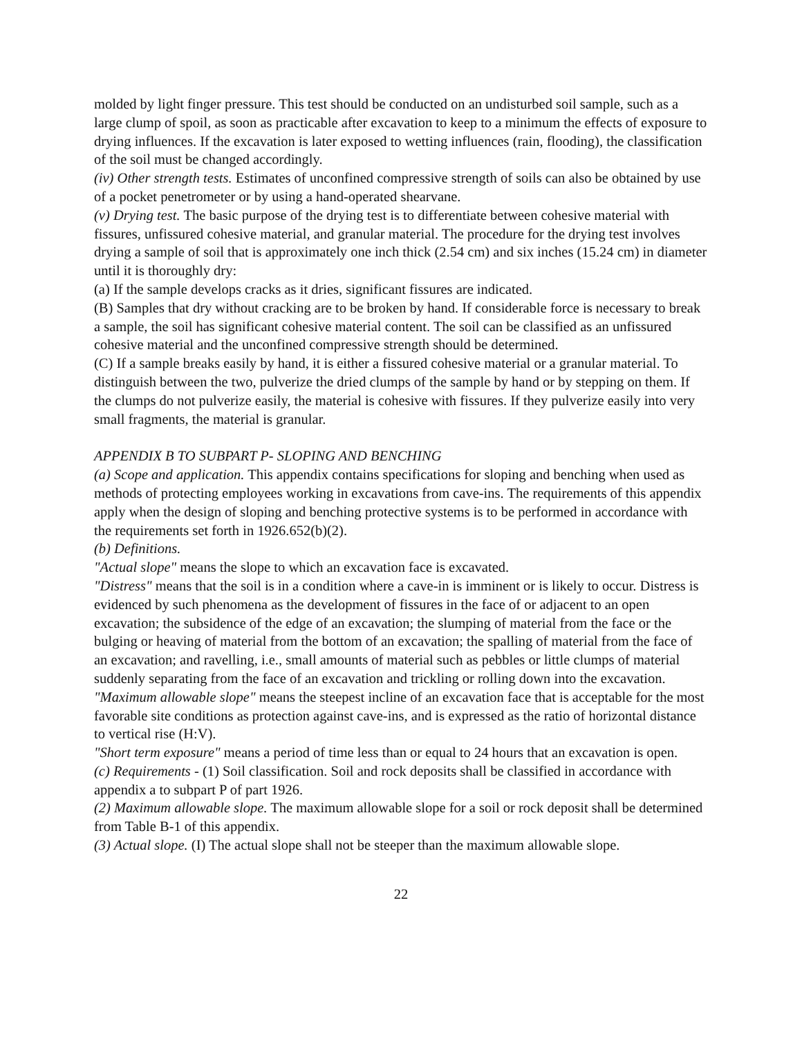molded by light finger pressure. This test should be conducted on an undisturbed soil sample, such as a large clump of spoil, as soon as practicable after excavation to keep to a minimum the effects of exposure to drying influences. If the excavation is later exposed to wetting influences (rain, flooding), the classification of the soil must be changed accordingly.
(iv) Other strength tests. Estimates of unconfined compressive strength of soils can also be obtained by use of a pocket penetrometer or by using a hand-operated shearvane.
(v) Drying test. The basic purpose of the drying test is to differentiate between cohesive material with fissures, unfissured cohesive material, and granular material. The procedure for the drying test involves drying a sample of soil that is approximately one inch thick (2.54 cm) and six inches (15.24 cm) in diameter until it is thoroughly dry:
(a) If the sample develops cracks as it dries, significant fissures are indicated.
(B) Samples that dry without cracking are to be broken by hand. If considerable force is necessary to break a sample, the soil has significant cohesive material content. The soil can be classified as an unfissured cohesive material and the unconfined compressive strength should be determined.
(C) If a sample breaks easily by hand, it is either a fissured cohesive material or a granular material. To distinguish between the two, pulverize the dried clumps of the sample by hand or by stepping on them. If the clumps do not pulverize easily, the material is cohesive with fissures. If they pulverize easily into very small fragments, the material is granular.
APPENDIX B TO SUBPART P- SLOPING AND BENCHING
(a) Scope and application. This appendix contains specifications for sloping and benching when used as methods of protecting employees working in excavations from cave-ins. The requirements of this appendix apply when the design of sloping and benching protective systems is to be performed in accordance with the requirements set forth in 1926.652(b)(2).
(b) Definitions.
"Actual slope" means the slope to which an excavation face is excavated.
"Distress" means that the soil is in a condition where a cave-in is imminent or is likely to occur. Distress is evidenced by such phenomena as the development of fissures in the face of or adjacent to an open excavation; the subsidence of the edge of an excavation; the slumping of material from the face or the bulging or heaving of material from the bottom of an excavation; the spalling of material from the face of an excavation; and ravelling, i.e., small amounts of material such as pebbles or little clumps of material suddenly separating from the face of an excavation and trickling or rolling down into the excavation.
"Maximum allowable slope" means the steepest incline of an excavation face that is acceptable for the most favorable site conditions as protection against cave-ins, and is expressed as the ratio of horizontal distance to vertical rise (H:V).
"Short term exposure" means a period of time less than or equal to 24 hours that an excavation is open.
(c) Requirements - (1) Soil classification. Soil and rock deposits shall be classified in accordance with appendix a to subpart P of part 1926.
(2) Maximum allowable slope. The maximum allowable slope for a soil or rock deposit shall be determined from Table B-1 of this appendix.
(3) Actual slope. (I) The actual slope shall not be steeper than the maximum allowable slope.
22